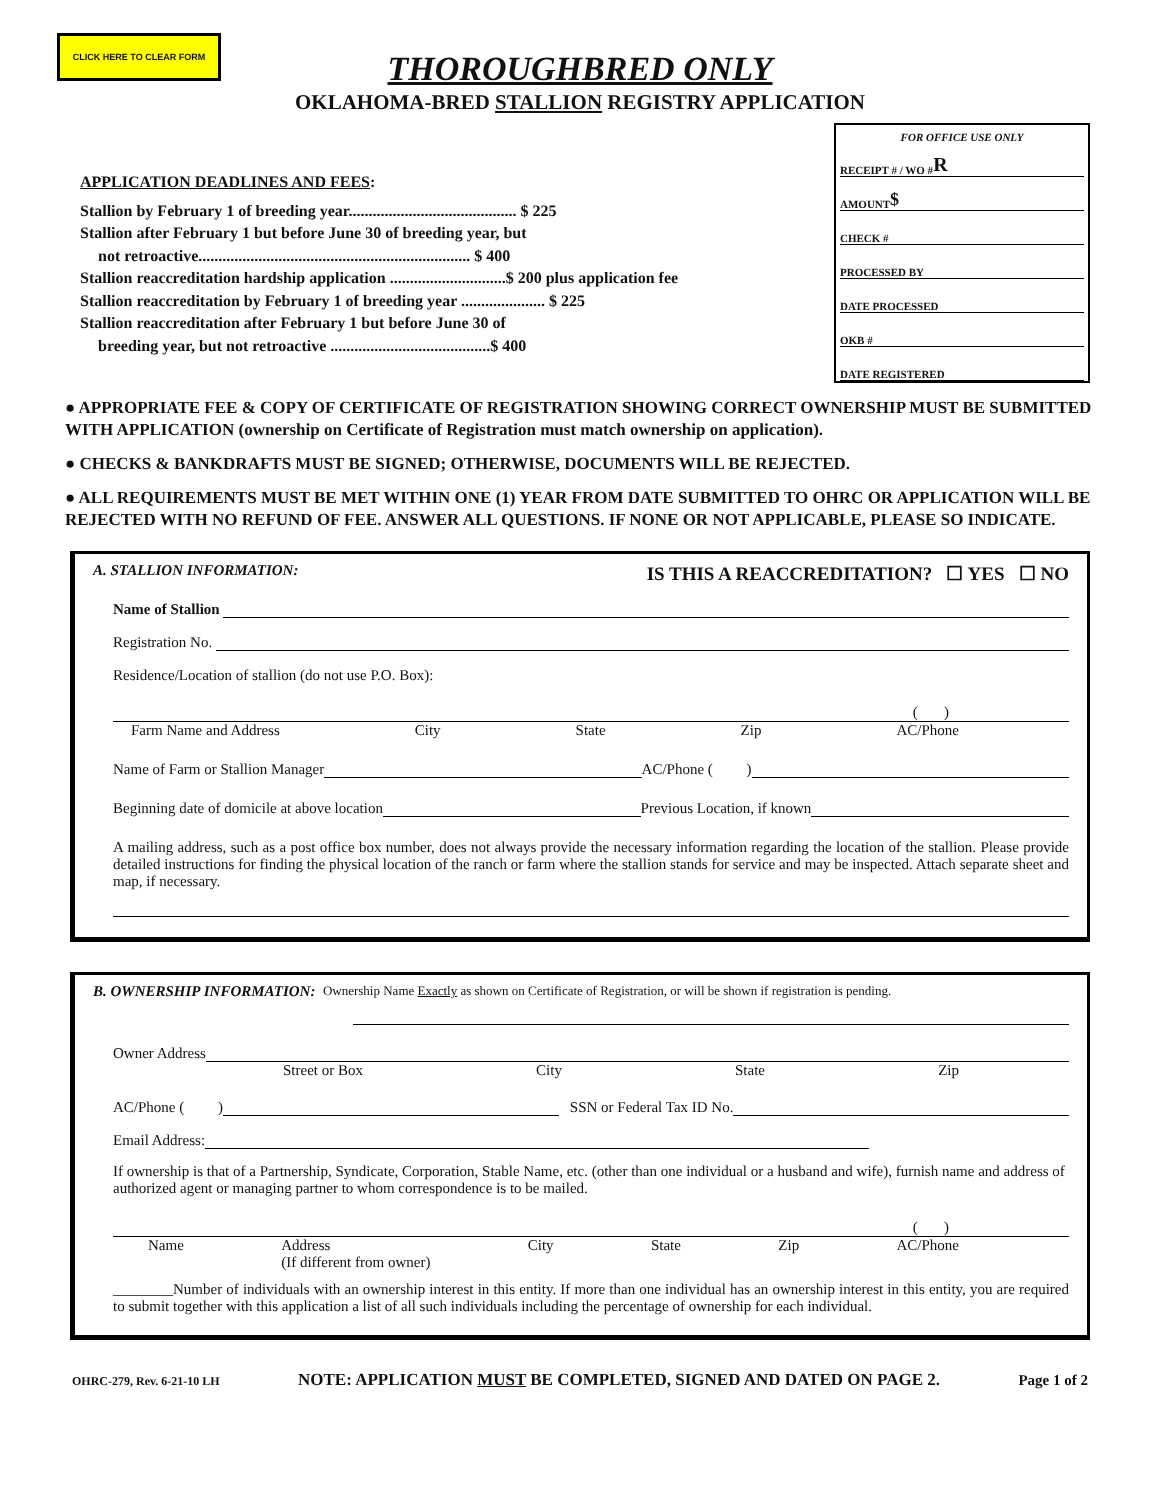CLICK HERE TO CLEAR FORM
THOROUGHBRED ONLY
OKLAHOMA-BRED STALLION REGISTRY APPLICATION
APPLICATION DEADLINES AND FEES:
Stallion by February 1 of breeding year.......................................... $ 225
Stallion after February 1 but before June 30 of breeding year, but
not retroactive.................................................................... $ 400
Stallion reaccreditation hardship application .............................$ 200 plus application fee
Stallion reaccreditation by February 1 of breeding year ..................... $ 225
Stallion reaccreditation after February 1 but before June 30 of
breeding year, but not retroactive ........................................$ 400
FOR OFFICE USE ONLY
RECEIPT # / WO # R
AMOUNT $
CHECK #
PROCESSED BY
DATE PROCESSED
OKB #
DATE REGISTERED
● APPROPRIATE FEE & COPY OF CERTIFICATE OF REGISTRATION SHOWING CORRECT OWNERSHIP MUST BE SUBMITTED WITH APPLICATION (ownership on Certificate of Registration must match ownership on application).
● CHECKS & BANKDRAFTS MUST BE SIGNED; OTHERWISE, DOCUMENTS WILL BE REJECTED.
● ALL REQUIREMENTS MUST BE MET WITHIN ONE (1) YEAR FROM DATE SUBMITTED TO OHRC OR APPLICATION WILL BE REJECTED WITH NO REFUND OF FEE. ANSWER ALL QUESTIONS. IF NONE OR NOT APPLICABLE, PLEASE SO INDICATE.
A. STALLION INFORMATION: IS THIS A REACCREDITATION? ☐ YES ☐ NO
Name of Stallion
Registration No.
Residence/Location of stallion (do not use P.O. Box):
( )
Farm Name and Address City State Zip AC/Phone
Name of Farm or Stallion Manager AC/Phone ( )
Beginning date of domicile at above location Previous Location, if known
A mailing address, such as a post office box number, does not always provide the necessary information regarding the location of the stallion. Please provide detailed instructions for finding the physical location of the ranch or farm where the stallion stands for service and may be inspected. Attach separate sheet and map, if necessary.
B. OWNERSHIP INFORMATION: Ownership Name Exactly as shown on Certificate of Registration, or will be shown if registration is pending.
Owner Address
Street or Box City State Zip
AC/Phone ( ) SSN or Federal Tax ID No.
Email Address:
If ownership is that of a Partnership, Syndicate, Corporation, Stable Name, etc. (other than one individual or a husband and wife), furnish name and address of authorized agent or managing partner to whom correspondence is to be mailed.
( )
Name Address
(If different from owner) City State Zip AC/Phone
________Number of individuals with an ownership interest in this entity. If more than one individual has an ownership interest in this entity, you are required to submit together with this application a list of all such individuals including the percentage of ownership for each individual.
OHRC-279, Rev. 6-21-10 LH NOTE: APPLICATION MUST BE COMPLETED, SIGNED AND DATED ON PAGE 2. Page 1 of 2